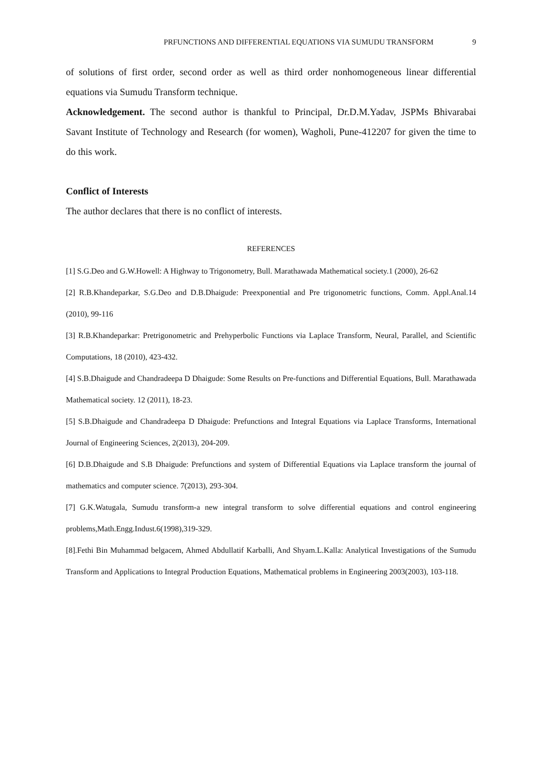PRFUNCTIONS AND DIFFERENTIAL EQUATIONS VIA SUMUDU TRANSFORM 9
of solutions of first order, second order as well as third order nonhomogeneous linear differential equations via Sumudu Transform technique.
Acknowledgement. The second author is thankful to Principal, Dr.D.M.Yadav, JSPMs Bhivarabai Savant Institute of Technology and Research (for women), Wagholi, Pune-412207 for given the time to do this work.
Conflict of Interests
The author declares that there is no conflict of interests.
REFERENCES
[1] S.G.Deo and G.W.Howell: A Highway to Trigonometry, Bull. Marathawada Mathematical society.1 (2000), 26-62
[2] R.B.Khandeparkar, S.G.Deo and D.B.Dhaigude: Preexponential and Pre trigonometric functions, Comm. Appl.Anal.14 (2010), 99-116
[3] R.B.Khandeparkar: Pretrigonometric and Prehyperbolic Functions via Laplace Transform, Neural, Parallel, and Scientific Computations, 18 (2010), 423-432.
[4] S.B.Dhaigude and Chandradeepa D Dhaigude: Some Results on Pre-functions and Differential Equations, Bull. Marathawada Mathematical society. 12 (2011), 18-23.
[5] S.B.Dhaigude and Chandradeepa D Dhaigude: Prefunctions and Integral Equations via Laplace Transforms, International Journal of Engineering Sciences, 2(2013), 204-209.
[6] D.B.Dhaigude and S.B Dhaigude: Prefunctions and system of Differential Equations via Laplace transform the journal of mathematics and computer science. 7(2013), 293-304.
[7] G.K.Watugala, Sumudu transform-a new integral transform to solve differential equations and control engineering problems,Math.Engg.Indust.6(1998),319-329.
[8].Fethi Bin Muhammad belgacem, Ahmed Abdullatif Karballi, And Shyam.L.Kalla: Analytical Investigations of the Sumudu Transform and Applications to Integral Production Equations, Mathematical problems in Engineering 2003(2003), 103-118.